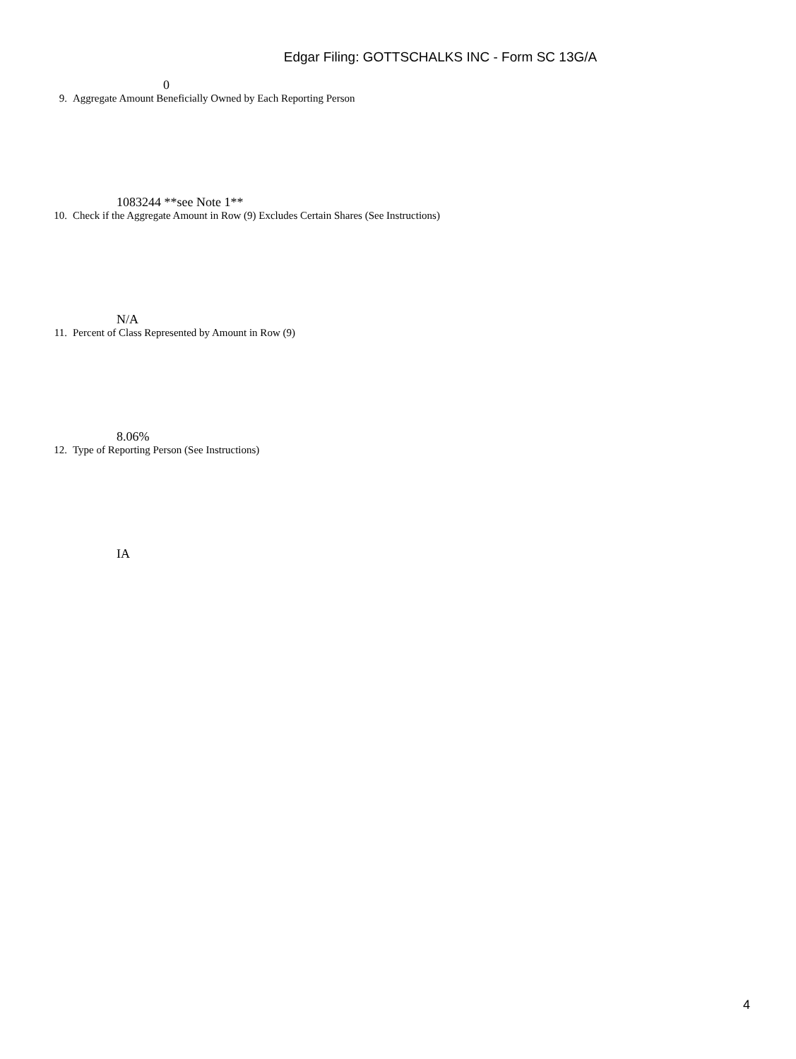Edgar Filing: GOTTSCHALKS INC - Form SC 13G/A
0
9. Aggregate Amount Beneficially Owned by Each Reporting Person
1083244 **see Note 1**
10. Check if the Aggregate Amount in Row (9) Excludes Certain Shares (See Instructions)
N/A
11. Percent of Class Represented by Amount in Row (9)
8.06%
12. Type of Reporting Person (See Instructions)
IA
4